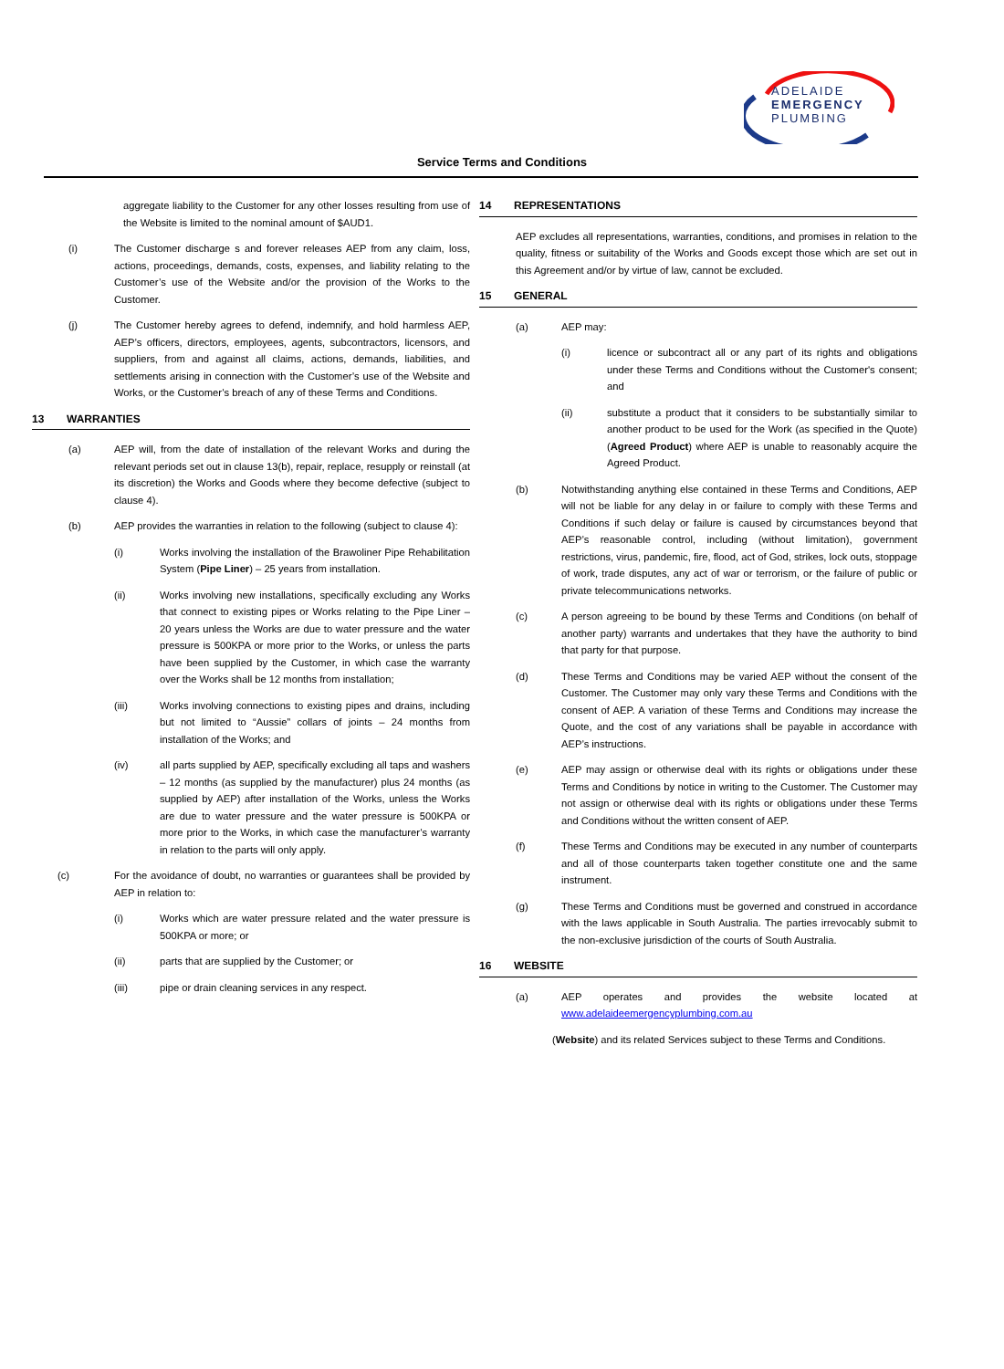ADELAIDE
EMERGENCY
PLUMBING
Service Terms and Conditions
aggregate liability to the Customer for any other losses resulting from use of the Website is limited to the nominal amount of $AUD1.
(i) The Customer discharge s and forever releases AEP from any claim, loss, actions, proceedings, demands, costs, expenses, and liability relating to the Customer’s use of the Website and/or the provision of the Works to the Customer.
(j) The Customer hereby agrees to defend, indemnify, and hold harmless AEP, AEP’s officers, directors, employees, agents, subcontractors, licensors, and suppliers, from and against all claims, actions, demands, liabilities, and settlements arising in connection with the Customer’s use of the Website and Works, or the Customer’s breach of any of these Terms and Conditions.
13 WARRANTIES
(a) AEP will, from the date of installation of the relevant Works and during the relevant periods set out in clause 13(b), repair, replace, resupply or reinstall (at its discretion) the Works and Goods where they become defective (subject to clause 4).
(b) AEP provides the warranties in relation to the following (subject to clause 4):
(i) Works involving the installation of the Brawoliner Pipe Rehabilitation System (Pipe Liner) – 25 years from installation.
(ii) Works involving new installations, specifically excluding any Works that connect to existing pipes or Works relating to the Pipe Liner – 20 years unless the Works are due to water pressure and the water pressure is 500KPA or more prior to the Works, or unless the parts have been supplied by the Customer, in which case the warranty over the Works shall be 12 months from installation;
(iii) Works involving connections to existing pipes and drains, including but not limited to “Aussie” collars of joints – 24 months from installation of the Works; and
(iv) all parts supplied by AEP, specifically excluding all taps and washers – 12 months (as supplied by the manufacturer) plus 24 months (as supplied by AEP) after installation of the Works, unless the Works are due to water pressure and the water pressure is 500KPA or more prior to the Works, in which case the manufacturer’s warranty in relation to the parts will only apply.
(c) For the avoidance of doubt, no warranties or guarantees shall be provided by AEP in relation to:
(i) Works which are water pressure related and the water pressure is 500KPA or more; or
(ii) parts that are supplied by the Customer; or
(iii) pipe or drain cleaning services in any respect.
14 REPRESENTATIONS
AEP excludes all representations, warranties, conditions, and promises in relation to the quality, fitness or suitability of the Works and Goods except those which are set out in this Agreement and/or by virtue of law, cannot be excluded.
15 GENERAL
(a) AEP may:
(i) licence or subcontract all or any part of its rights and obligations under these Terms and Conditions without the Customer's consent; and
(ii) substitute a product that it considers to be substantially similar to another product to be used for the Work (as specified in the Quote) (Agreed Product) where AEP is unable to reasonably acquire the Agreed Product.
(b) Notwithstanding anything else contained in these Terms and Conditions, AEP will not be liable for any delay in or failure to comply with these Terms and Conditions if such delay or failure is caused by circumstances beyond that AEP’s reasonable control, including (without limitation), government restrictions, virus, pandemic, fire, flood, act of God, strikes, lock outs, stoppage of work, trade disputes, any act of war or terrorism, or the failure of public or private telecommunications networks.
(c) A person agreeing to be bound by these Terms and Conditions (on behalf of another party) warrants and undertakes that they have the authority to bind that party for that purpose.
(d) These Terms and Conditions may be varied AEP without the consent of the Customer. The Customer may only vary these Terms and Conditions with the consent of AEP. A variation of these Terms and Conditions may increase the Quote, and the cost of any variations shall be payable in accordance with AEP’s instructions.
(e) AEP may assign or otherwise deal with its rights or obligations under these Terms and Conditions by notice in writing to the Customer. The Customer may not assign or otherwise deal with its rights or obligations under these Terms and Conditions without the written consent of AEP.
(f) These Terms and Conditions may be executed in any number of counterparts and all of those counterparts taken together constitute one and the same instrument.
(g) These Terms and Conditions must be governed and construed in accordance with the laws applicable in South Australia. The parties irrevocably submit to the non-exclusive jurisdiction of the courts of South Australia.
16 WEBSITE
(a) AEP operates and provides the website located at www.adelaideemergencyplumbing.com.au
(Website) and its related Services subject to these Terms and Conditions.